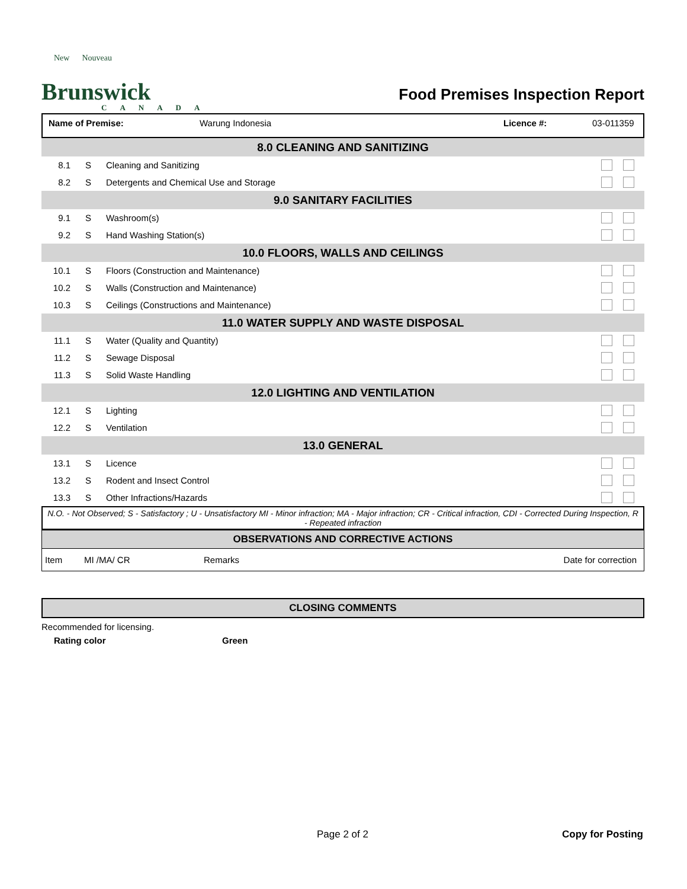New Nouveau
Brunswick
CANADA
Food Premises Inspection Report
Name of Premise: Warung Indonesia Licence #: 03-011359
| 8.0 CLEANING AND SANITIZING | | | |
| 8.1 | S | Cleaning and Sanitizing | |
| 8.2 | S | Detergents and Chemical Use and Storage | |
| 9.0 SANITARY FACILITIES | | | |
| 9.1 | S | Washroom(s) | |
| 9.2 | S | Hand Washing Station(s) | |
| 10.0 FLOORS, WALLS AND CEILINGS | | | |
| 10.1 | S | Floors (Construction and Maintenance) | |
| 10.2 | S | Walls (Construction and Maintenance) | |
| 10.3 | S | Ceilings (Constructions and Maintenance) | |
| 11.0 WATER SUPPLY AND WASTE DISPOSAL | | | |
| 11.1 | S | Water (Quality and Quantity) | |
| 11.2 | S | Sewage Disposal | |
| 11.3 | S | Solid Waste Handling | |
| 12.0 LIGHTING AND VENTILATION | | | |
| 12.1 | S | Lighting | |
| 12.2 | S | Ventilation | |
| 13.0 GENERAL | | | |
| 13.1 | S | Licence | |
| 13.2 | S | Rodent and Insect Control | |
| 13.3 | S | Other Infractions/Hazards | |
N.O. - Not Observed; S - Satisfactory ; U - Unsatisfactory MI - Minor infraction; MA - Major infraction; CR - Critical infraction, CDI - Corrected During Inspection, R - Repeated infraction
OBSERVATIONS AND CORRECTIVE ACTIONS
| Item | MI /MA/ CR | Remarks | Date for correction |
CLOSING COMMENTS
Recommended for licensing.
Rating color Green
Page 2 of 2 Copy for Posting